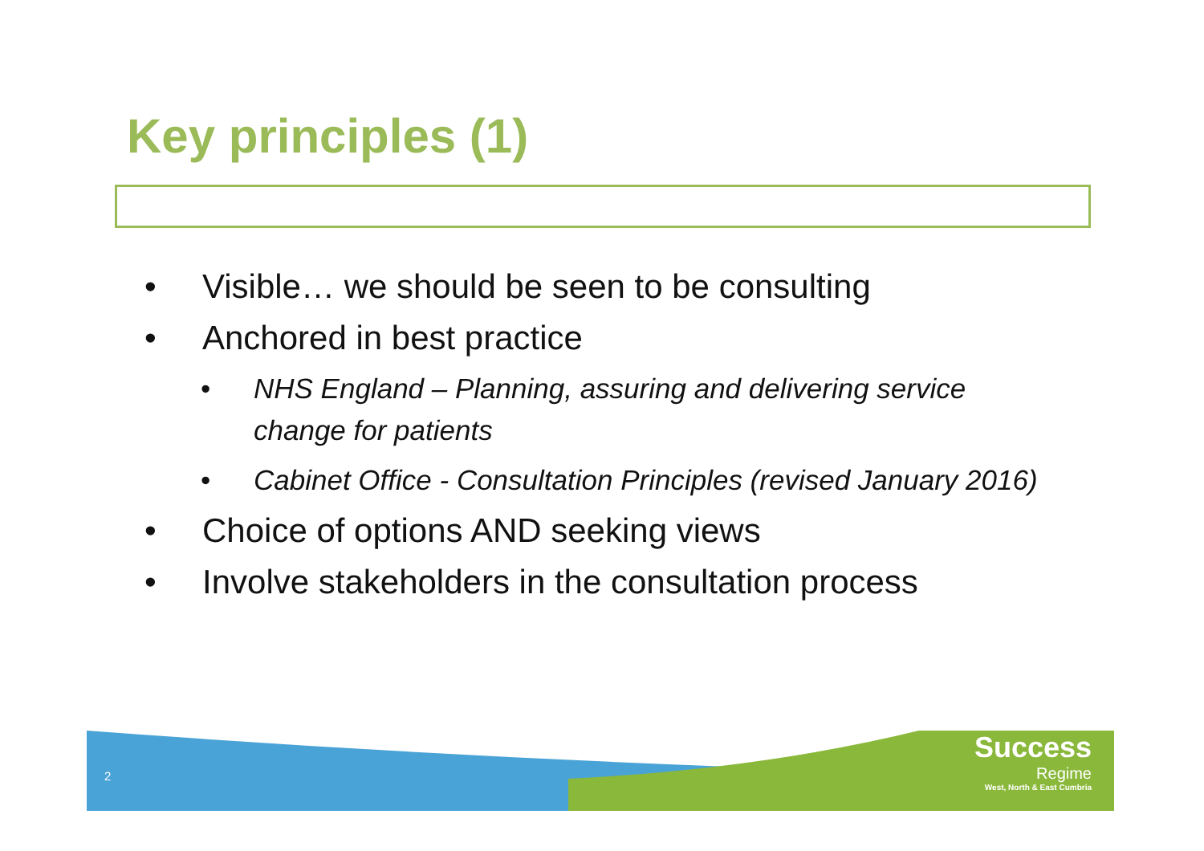Key principles (1)
• Visible… we should be seen to be consulting
• Anchored in best practice
• NHS England – Planning, assuring and delivering service change for patients
• Cabinet Office - Consultation Principles (revised January 2016)
• Choice of options AND seeking views
• Involve stakeholders in the consultation process
2
Success
Regime
West, North & East Cumbria